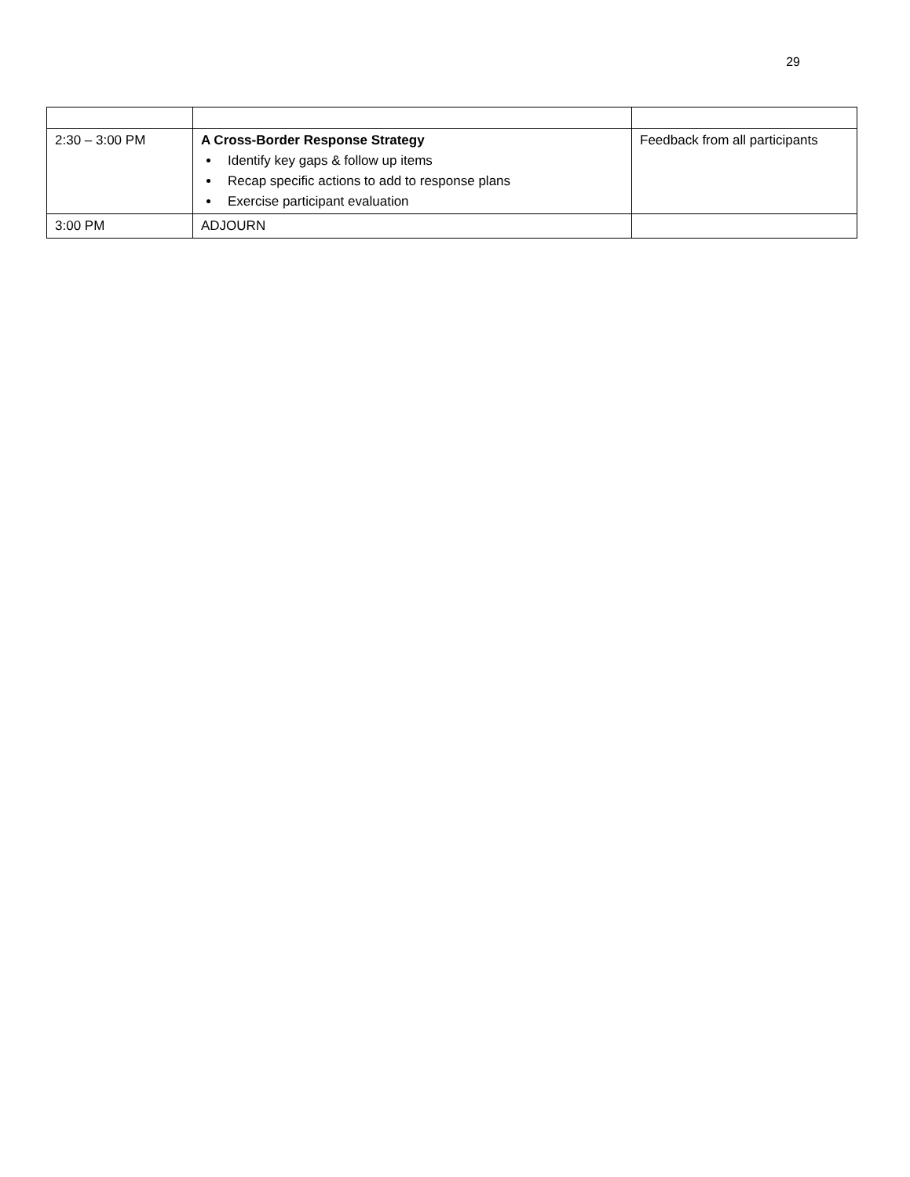29
| 2:30 – 3:00 PM | A Cross-Border Response Strategy Identify key gaps & follow up items Recap specific actions to add to response plans Exercise participant evaluation | Feedback from all participants |
| 3:00 PM | ADJOURN | |